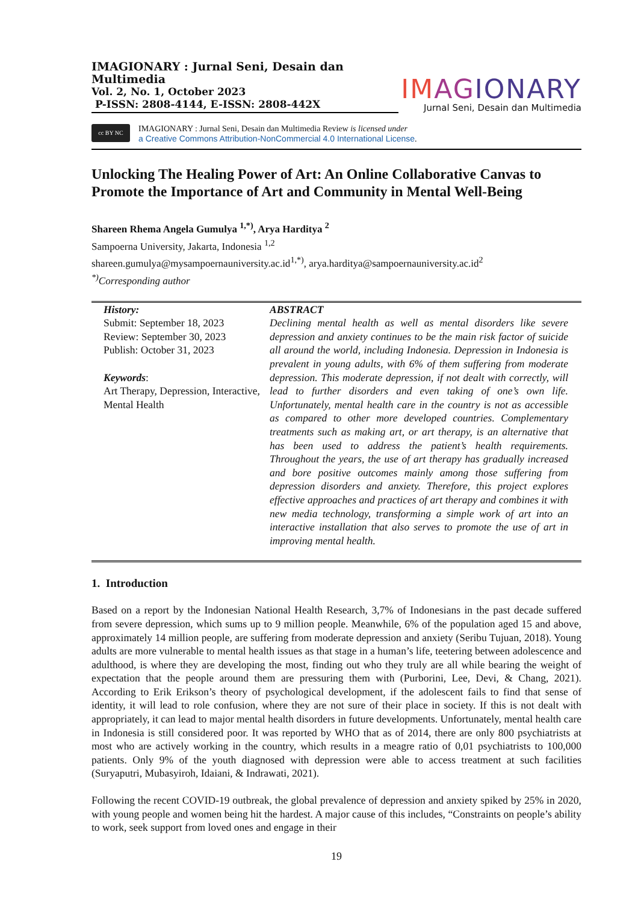IMAGIONARY : Jurnal Seni, Desain dan Multimedia
Vol. 2, No. 1, October 2023
P-ISSN: 2808-4144, E-ISSN: 2808-442X
IM AGIONARY
Jurnal Seni, Desain dan Multimedia
cc BY NC
IMAGIONARY : Jurnal Seni, Desain dan Multimedia Review is licensed under
a Creative Commons Attribution-NonCommercial 4.0 International License.
Unlocking The Healing Power of Art: An Online Collaborative Canvas to Promote the Importance of Art and Community in Mental Well-Being
Shareen Rhema Angela Gumulya <sup>1,*)</sup>, Arya Harditya <sup>2</sup>
Sampoerna University, Jakarta, Indonesia <sup>1,2</sup>
shareen.gumulya@mysampoernauniversity.ac.id<sup>1,*)</sup>, arya.harditya@sampoernauniversity.ac.id<sup>2</sup>
<sup>*)</sup> Corresponding author
History:
Submit: September 18, 2023
Review: September 30, 2023
Publish: October 31, 2023
Keywords:
Art Therapy, Depression, Interactive, Mental Health
ABSTRACT
Declining mental health as well as mental disorders like severe depression and anxiety continues to be the main risk factor of suicide all around the world, including Indonesia. Depression in Indonesia is prevalent in young adults, with 6% of them suffering from moderate depression. This moderate depression, if not dealt with correctly, will lead to further disorders and even taking of one’s own life. Unfortunately, mental health care in the country is not as accessible as compared to other more developed countries. Complementary treatments such as making art, or art therapy, is an alternative that has been used to address the patient’s health requirements. Throughout the years, the use of art therapy has gradually increased and bore positive outcomes mainly among those suffering from depression disorders and anxiety. Therefore, this project explores effective approaches and practices of art therapy and combines it with new media technology, transforming a simple work of art into an interactive installation that also serves to promote the use of art in improving mental health.
1. Introduction
Based on a report by the Indonesian National Health Research, 3,7% of Indonesians in the past decade suffered from severe depression, which sums up to 9 million people. Meanwhile, 6% of the population aged 15 and above, approximately 14 million people, are suffering from moderate depression and anxiety (Seribu Tujuan, 2018). Young adults are more vulnerable to mental health issues as that stage in a human’s life, teetering between adolescence and adulthood, is where they are developing the most, finding out who they truly are all while bearing the weight of expectation that the people around them are pressuring them with (Purborini, Lee, Devi, & Chang, 2021). According to Erik Erikson’s theory of psychological development, if the adolescent fails to find that sense of identity, it will lead to role confusion, where they are not sure of their place in society. If this is not dealt with appropriately, it can lead to major mental health disorders in future developments. Unfortunately, mental health care in Indonesia is still considered poor. It was reported by WHO that as of 2014, there are only 800 psychiatrists at most who are actively working in the country, which results in a meagre ratio of 0,01 psychiatrists to 100,000 patients. Only 9% of the youth diagnosed with depression were able to access treatment at such facilities (Suryaputri, Mubasyiroh, Idaiani, & Indrawati, 2021).
Following the recent COVID-19 outbreak, the global prevalence of depression and anxiety spiked by 25% in 2020, with young people and women being hit the hardest. A major cause of this includes, “Constraints on people’s ability to work, seek support from loved ones and engage in their
19